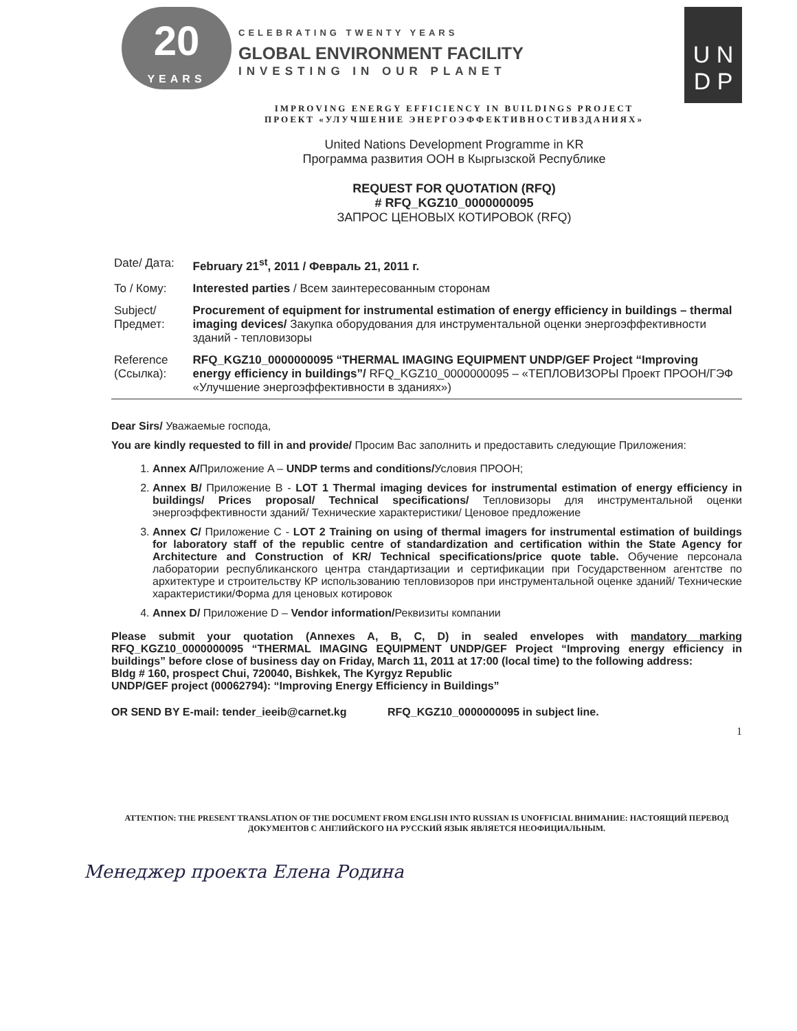20
YEARS
CELEBRATING TWENTY YEARS
GLOBAL ENVIRONMENT FACILITY
INVESTING IN OUR PLANET
U N
D P
IMPROVING ENERGY EFFICIENCY IN BUILDINGS PROJECT
ПРОЕКТ «УЛУЧШЕНИЕ ЭНЕРГОЭФФЕКТИВНОСТИВЗДАНИЯХ»
United Nations Development Programme in KR
Программа развития ООН в Кыргызской Республике
REQUEST FOR QUOTATION (RFQ)
# RFQ_KGZ10_0000000095
ЗАПРОС ЦЕНОВЫХ КОТИРОВОК (RFQ)
| Date/ Дата: | February 21<sup>st</sup>, 2011 / Февраль 21, 2011 г. |
| To / Кому: | Interested parties / Всем заинтересованным сторонам |
| Subject/ Предмет: | Procurement of equipment for instrumental estimation of energy efficiency in buildings – thermal imaging devices/ Закупка оборудования для инструментальной оценки энергоэффективности зданий - тепловизоры |
| Reference (Ссылка): | RFQ_KGZ10_0000000095 “THERMAL IMAGING EQUIPMENT UNDP/GEF Project “Improving energy efficiency in buildings”/ RFQ_KGZ10_0000000095 – «ТЕПЛОВИЗОРЫ Проект ПРООН/ГЭФ «Улучшение энергоэффективности в зданиях») |
Dear Sirs/ Уважаемые господа,
You are kindly requested to fill in and provide/ Просим Вас заполнить и предоставить следующие Приложения:
1. Annex A/Приложение A – UNDP terms and conditions/Условия ПРООН;
2. Annex B/ Приложение B - LOT 1 Thermal imaging devices for instrumental estimation of energy efficiency in buildings/ Prices proposal/ Technical specifications/ Тепловизоры для инструментальной оценки энергоэффективности зданий/ Технические характеристики/ Ценовое предложение
3. Annex C/ Приложение C - LOT 2 Training on using of thermal imagers for instrumental estimation of buildings for laboratory staff of the republic centre of standardization and certification within the State Agency for Architecture and Construction of KR/ Technical specifications/price quote table. Обучение персонала лаборатории республиканского центра стандартизации и сертификации при Государственном агентстве по архитектуре и строительству КР использованию тепловизоров при инструментальной оценке зданий/ Технические характеристики/Форма для ценовых котировок
4. Annex D/ Приложение D – Vendor information/Реквизиты компании
Please submit your quotation (Annexes A, B, C, D) in sealed envelopes with mandatory marking RFQ_KGZ10_0000000095 “THERMAL IMAGING EQUIPMENT UNDP/GEF Project “Improving energy efficiency in buildings” before close of business day on Friday, March 11, 2011 at 17:00 (local time) to the following address:
Bldg # 160, prospect Chui, 720040, Bishkek, The Kyrgyz Republic
UNDP/GEF project (00062794): “Improving Energy Efficiency in Buildings”
OR SEND BY E-mail: tender_ieeib@carnet.kg RFQ_KGZ10_0000000095 in subject line.
1
ATTENTION: THE PRESENT TRANSLATION OF THE DOCUMENT FROM ENGLISH INTO RUSSIAN IS UNOFFICIAL ВНИМАНИЕ: НАСТОЯЩИЙ ПЕРЕВОД ДОКУМЕНТОВ С АНГЛИЙСКОГО НА РУССКИЙ ЯЗЫК ЯВЛЯЕТСЯ НЕОФИЦИАЛЬНЫМ.
Менеджер проекта Елена Родина